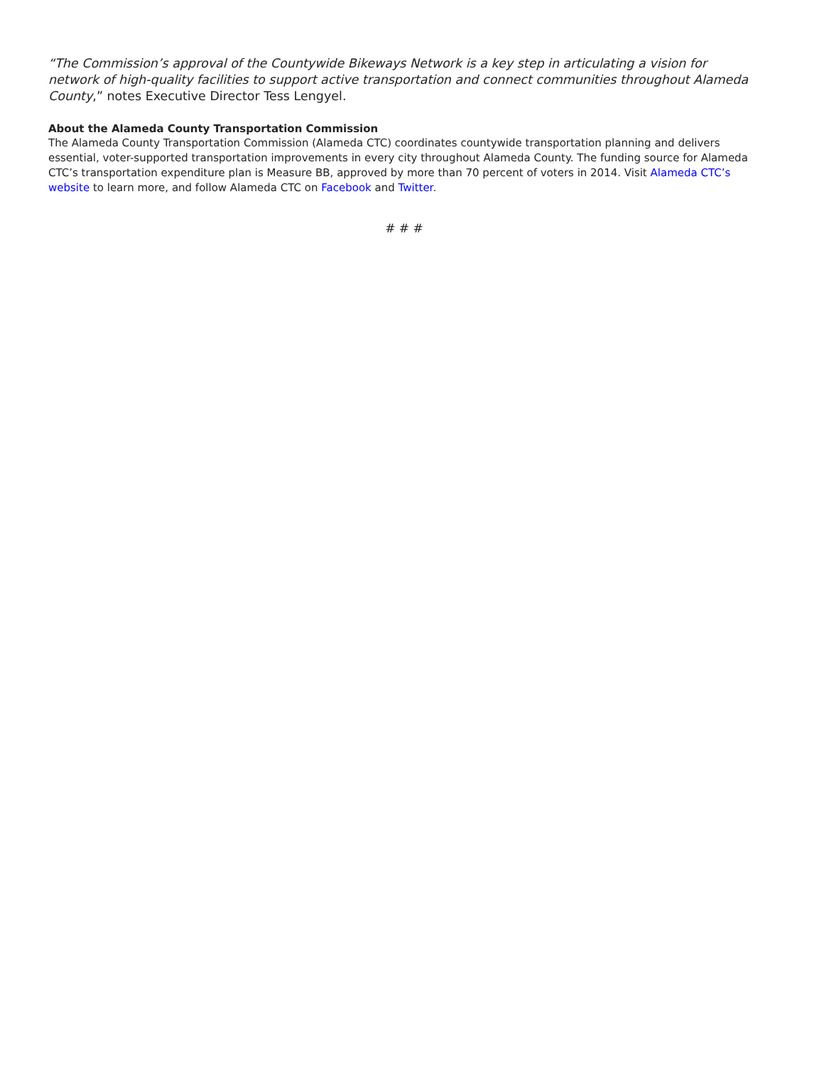“The Commission’s approval of the Countywide Bikeways Network is a key step in articulating a vision for network of high-quality facilities to support active transportation and connect communities throughout Alameda County,” notes Executive Director Tess Lengyel.
About the Alameda County Transportation Commission
The Alameda County Transportation Commission (Alameda CTC) coordinates countywide transportation planning and delivers essential, voter-supported transportation improvements in every city throughout Alameda County. The funding source for Alameda CTC’s transportation expenditure plan is Measure BB, approved by more than 70 percent of voters in 2014. Visit Alameda CTC’s website to learn more, and follow Alameda CTC on Facebook and Twitter.
# # #